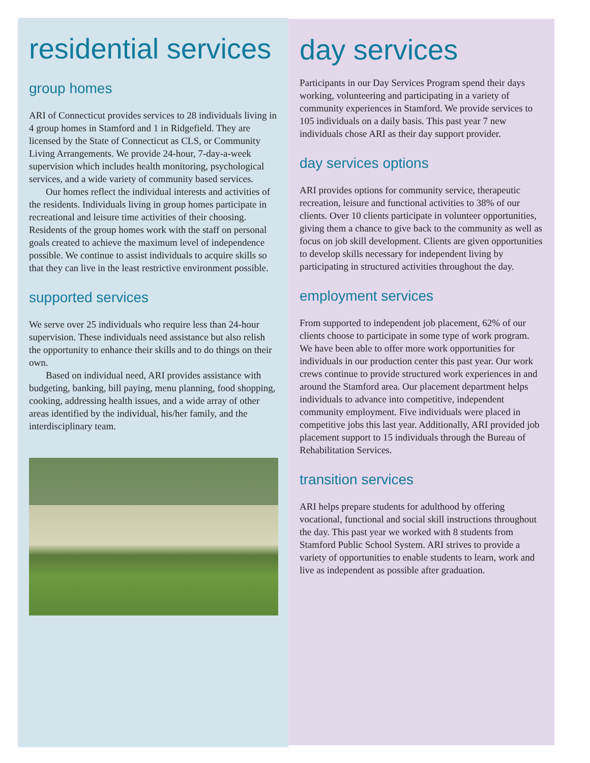residential services
group homes
ARI of Connecticut provides services to 28 individuals living in 4 group homes in Stamford and 1 in Ridgefield. They are licensed by the State of Connecticut as CLS, or Community Living Arrangements. We provide 24-hour, 7-day-a-week supervision which includes health monitoring, psychological services, and a wide variety of community based services.
Our homes reflect the individual interests and activities of the residents. Individuals living in group homes participate in recreational and leisure time activities of their choosing. Residents of the group homes work with the staff on personal goals created to achieve the maximum level of independence possible. We continue to assist individuals to acquire skills so that they can live in the least restrictive environment possible.
supported services
We serve over 25 individuals who require less than 24-hour supervision. These individuals need assistance but also relish the opportunity to enhance their skills and to do things on their own.
Based on individual need, ARI provides assistance with budgeting, banking, bill paying, menu planning, food shopping, cooking, addressing health issues, and a wide array of other areas identified by the individual, his/her family, and the interdisciplinary team.
day services
Participants in our Day Services Program spend their days working, volunteering and participating in a variety of community experiences in Stamford. We provide services to 105 individuals on a daily basis. This past year 7 new individuals chose ARI as their day support provider.
day services options
ARI provides options for community service, therapeutic recreation, leisure and functional activities to 38% of our clients. Over 10 clients participate in volunteer opportunities, giving them a chance to give back to the community as well as focus on job skill development. Clients are given opportunities to develop skills necessary for independent living by participating in structured activities throughout the day.
employment services
From supported to independent job placement, 62% of our clients choose to participate in some type of work program. We have been able to offer more work opportunities for individuals in our production center this past year. Our work crews continue to provide structured work experiences in and around the Stamford area. Our placement department helps individuals to advance into competitive, independent community employment. Five individuals were placed in competitive jobs this last year. Additionally, ARI provided job placement support to 15 individuals through the Bureau of Rehabilitation Services.
transition services
ARI helps prepare students for adulthood by offering vocational, functional and social skill instructions throughout the day. This past year we worked with 8 students from Stamford Public School System. ARI strives to provide a variety of opportunities to enable students to learn, work and live as independent as possible after graduation.